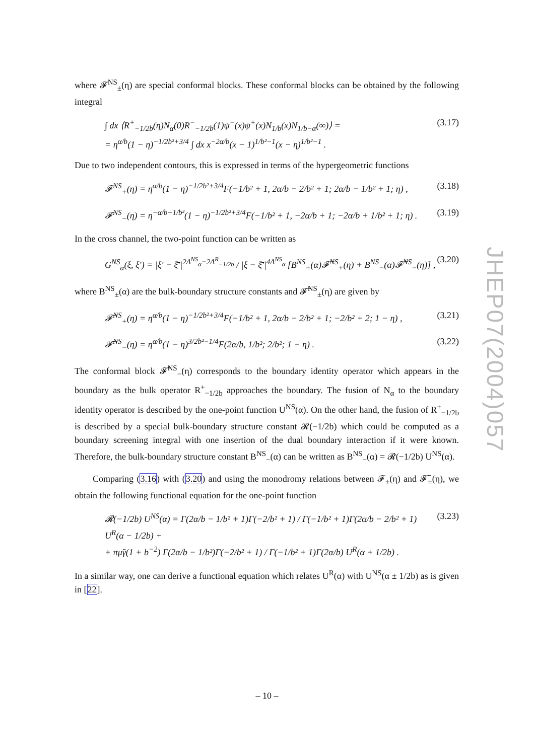where 𝓕<sup>NS</sup><sub>±</sub>(η) are special conformal blocks. These conformal blocks can be obtained by the following integral
∫ dx ⟨R<sup>+</sup><sub>−1/2b</sub>(η)N<sub>α</sub>(0)R<sup>−</sup><sub>−1/2b</sub>(1)ψ<sup>−</sup>(x)ψ<sup>+</sup>(x)N<sub>1/b</sub>(x)N<sub>1/b−α</sub>(∞)⟩ =
= η<sup>α/b</sup>(1 − η)<sup>−1/2b²+3/4</sup> ∫ dx x<sup>−2α/b</sup>(x − 1)<sup>1/b²−1</sup>(x − η)<sup>1/b²−1</sup> . (3.17)
Due to two independent contours, this is expressed in terms of the hypergeometric functions
𝓕<sup>NS</sup><sub>+</sub>(η) = η<sup>α/b</sup>(1 − η)<sup>−1/2b²+3/4</sup>F(−1/b² + 1, 2α/b − 2/b² + 1; 2α/b − 1/b² + 1; η) , (3.18)
𝓕<sup>NS</sup><sub>−</sub>(η) = η<sup>−α/b+1/b²</sup>(1 − η)<sup>−1/2b²+3/4</sup>F(−1/b² + 1, −2α/b + 1; −2α/b + 1/b² + 1; η) . (3.19)
In the cross channel, the two-point function can be written as
G<sup>NS</sup><sub>α</sub>(ξ, ξ′) = |ξ′ − ξ̄′|<sup>2Δ<sup>NS</sup><sub>α</sub>−2Δ<sup>R</sup><sub>−1/2b</sub></sup> / |ξ − ξ̄′|<sup>4Δ<sup>NS</sup><sub>α</sub></sup> [B<sup>NS</sup><sub>+</sub>(α)𝓕̃<sup>NS</sup><sub>+</sub>(η) + B<sup>NS</sup><sub>−</sub>(α)𝓕̃<sup>NS</sup><sub>−</sub>(η)] , (3.20)
where B<sup>NS</sup><sub>±</sub>(α) are the bulk-boundary structure constants and 𝓕̃<sup>NS</sup><sub>±</sub>(η) are given by
𝓕̃<sup>NS</sup><sub>+</sub>(η) = η<sup>α/b</sup>(1 − η)<sup>−1/2b²+3/4</sup>F(−1/b² + 1, 2α/b − 2/b² + 1; −2/b² + 2; 1 − η) , (3.21)
𝓕̃<sup>NS</sup><sub>−</sub>(η) = η<sup>α/b</sup>(1 − η)<sup>3/2b²−1/4</sup>F(2α/b, 1/b²; 2/b²; 1 − η) . (3.22)
The conformal block 𝓕̃<sup>NS</sup><sub>−</sub>(η) corresponds to the boundary identity operator which appears in the boundary as the bulk operator R<sup>+</sup><sub>−1/2b</sub> approaches the boundary. The fusion of N<sub>α</sub> to the boundary identity operator is described by the one-point function U<sup>NS</sup>(α). On the other hand, the fusion of R<sup>+</sup><sub>−1/2b</sub> is described by a special bulk-boundary structure constant 𝓡(−1/2b) which could be computed as a boundary screening integral with one insertion of the dual boundary interaction if it were known. Therefore, the bulk-boundary structure constant B<sup>NS</sup><sub>−</sub>(α) can be written as B<sup>NS</sup><sub>−</sub>(α) = 𝓡(−1/2b) U<sup>NS</sup>(α).
Comparing (3.16) with (3.20) and using the monodromy relations between 𝓕<sub>±</sub>(η) and 𝓕̃<sub>±</sub>(η), we obtain the following functional equation for the one-point function
𝓡(−1/2b) U<sup>NS</sup>(α) = Γ(2α/b − 1/b² + 1)Γ(−2/b² + 1) / Γ(−1/b² + 1)Γ(2α/b − 2/b² + 1) U<sup>R</sup>(α − 1/2b) +
+ πμ̃γ(1 + b<sup>−2</sup>) Γ(2α/b − 1/b²)Γ(−2/b² + 1) / Γ(−1/b² + 1)Γ(2α/b) U<sup>R</sup>(α + 1/2b) . (3.23)
In a similar way, one can derive a functional equation which relates U<sup>R</sup>(α) with U<sup>NS</sup>(α ± 1/2b) as is given in [22].
JHEP07(2004)057
– 10 –